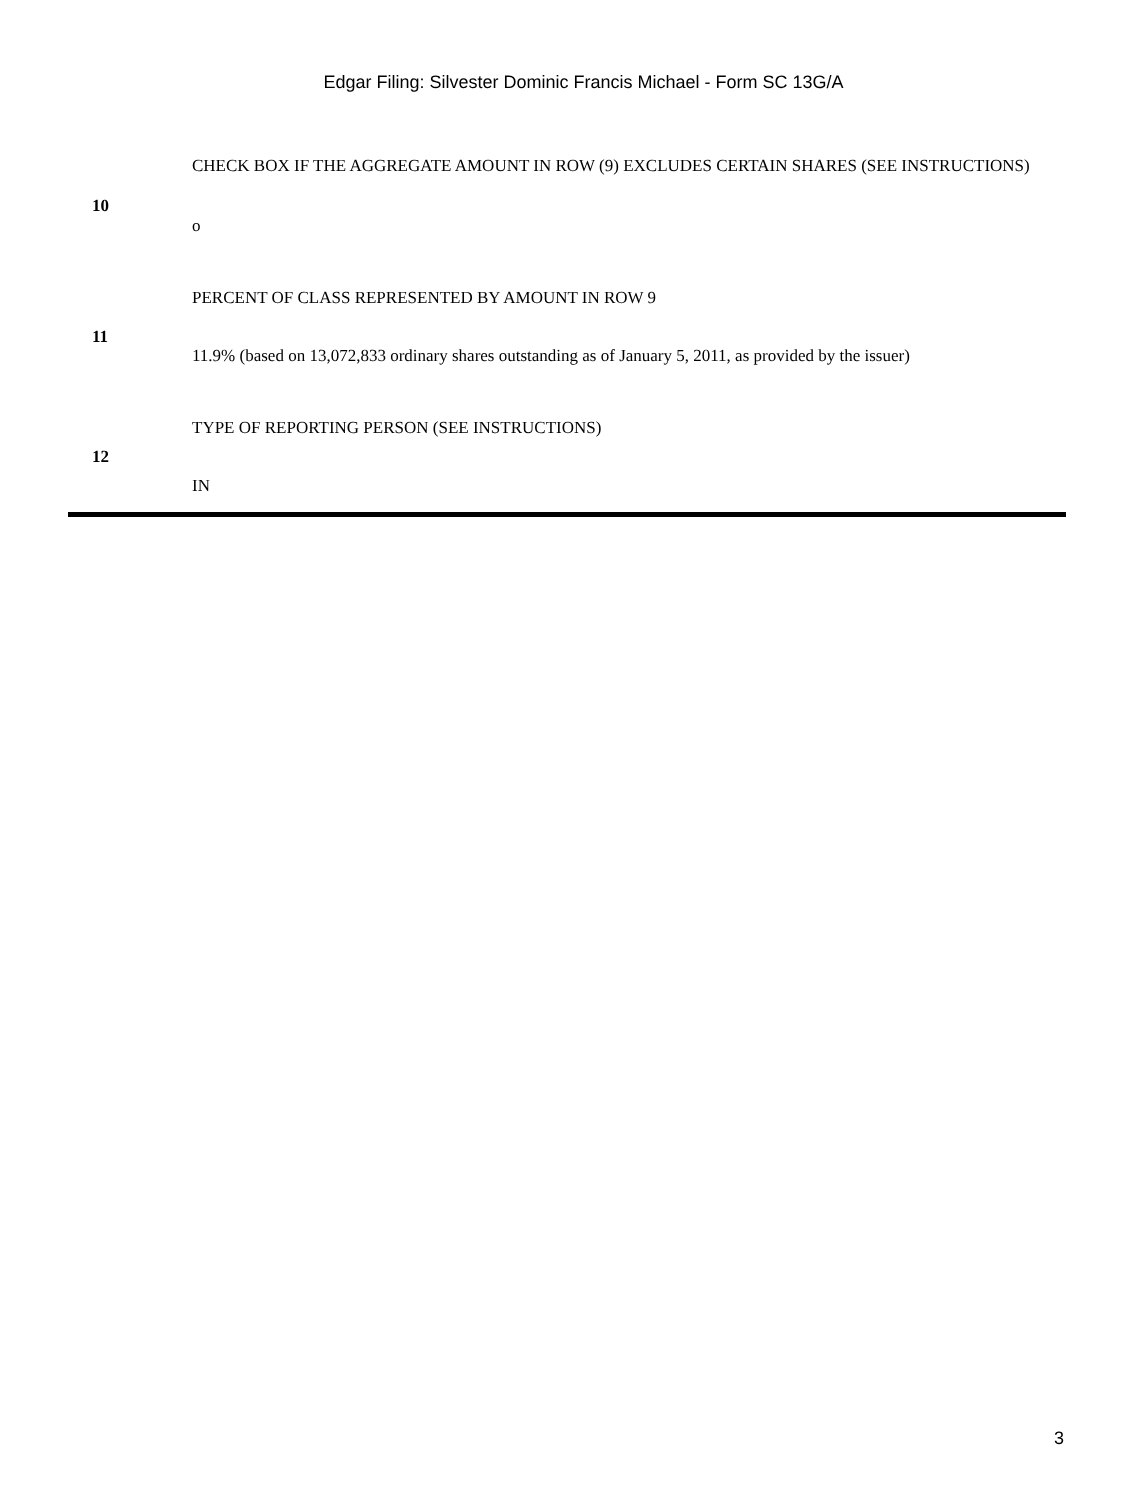Edgar Filing: Silvester Dominic Francis Michael - Form SC 13G/A
| 10 | CHECK BOX IF THE AGGREGATE AMOUNT IN ROW (9) EXCLUDES CERTAIN SHARES (SEE INSTRUCTIONS) o |
| 11 | PERCENT OF CLASS REPRESENTED BY AMOUNT IN ROW 9 11.9% (based on 13,072,833 ordinary shares outstanding as of January 5, 2011, as provided by the issuer) |
| 12 | TYPE OF REPORTING PERSON (SEE INSTRUCTIONS) IN |
3